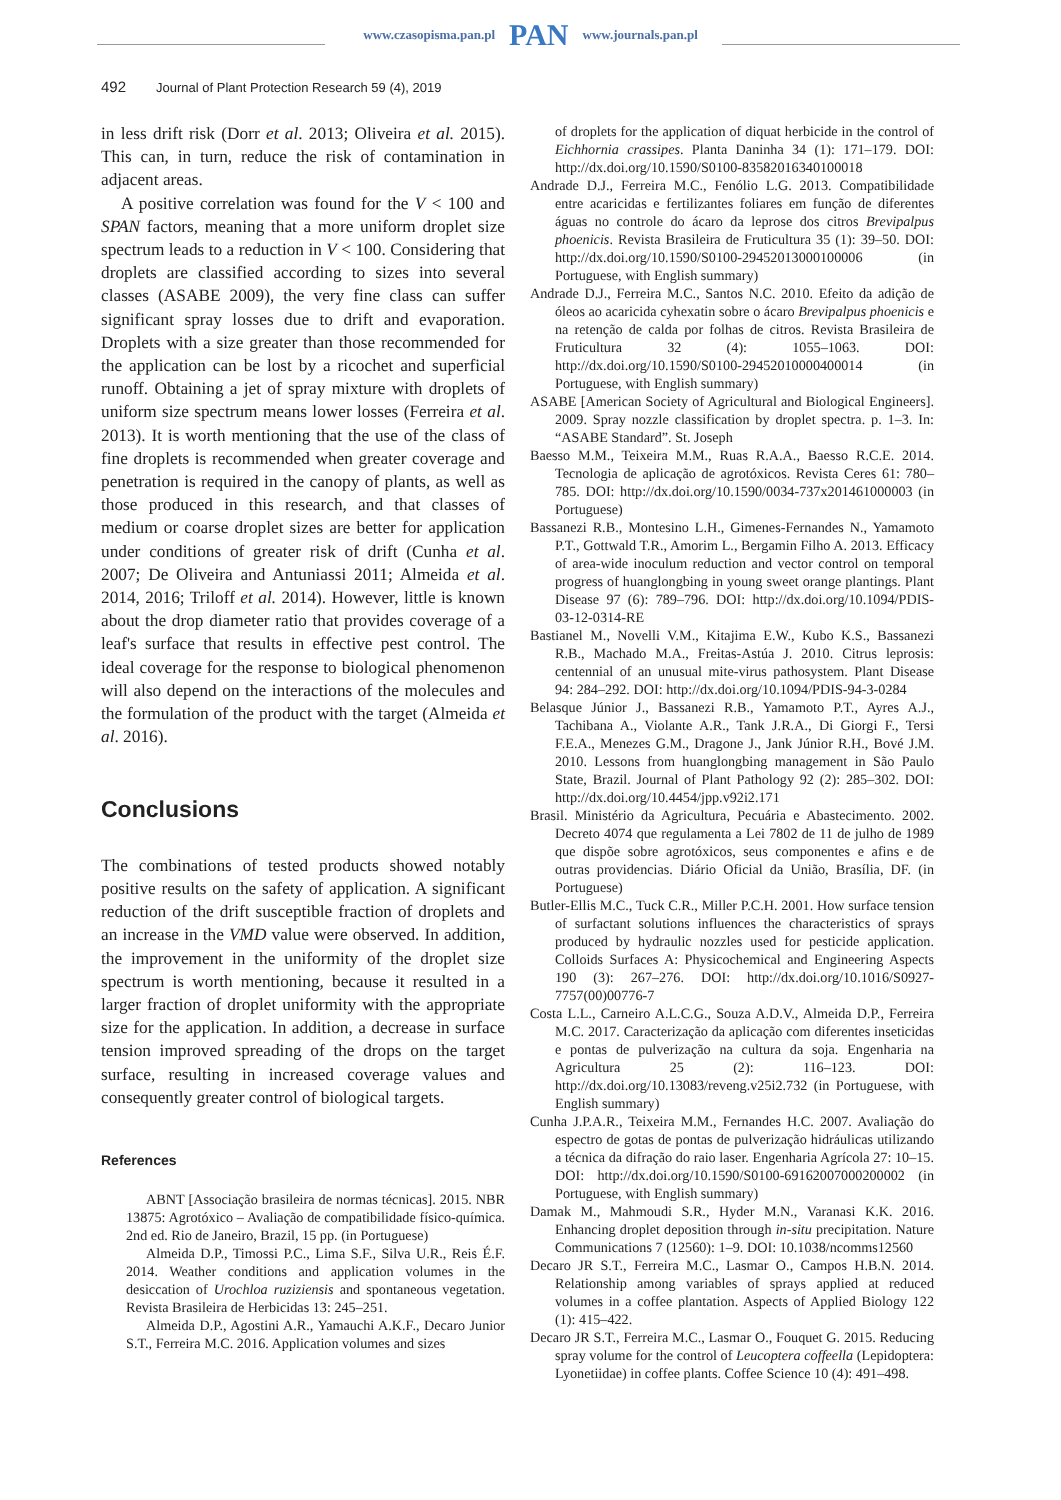www.czasopisma.pan.pl PAN www.journals.pan.pl
492 Journal of Plant Protection Research 59 (4), 2019
in less drift risk (Dorr et al. 2013; Oliveira et al. 2015). This can, in turn, reduce the risk of contamination in adjacent areas.
A positive correlation was found for the V < 100 and SPAN factors, meaning that a more uniform droplet size spectrum leads to a reduction in V < 100. Considering that droplets are classified according to sizes into several classes (ASABE 2009), the very fine class can suffer significant spray losses due to drift and evaporation. Droplets with a size greater than those recommended for the application can be lost by a ricochet and superficial runoff. Obtaining a jet of spray mixture with droplets of uniform size spectrum means lower losses (Ferreira et al. 2013). It is worth mentioning that the use of the class of fine droplets is recommended when greater coverage and penetration is required in the canopy of plants, as well as those produced in this research, and that classes of medium or coarse droplet sizes are better for application under conditions of greater risk of drift (Cunha et al. 2007; De Oliveira and Antuniassi 2011; Almeida et al. 2014, 2016; Triloff et al. 2014). However, little is known about the drop diameter ratio that provides coverage of a leaf's surface that results in effective pest control. The ideal coverage for the response to biological phenomenon will also depend on the interactions of the molecules and the formulation of the product with the target (Almeida et al. 2016).
Conclusions
The combinations of tested products showed notably positive results on the safety of application. A significant reduction of the drift susceptible fraction of droplets and an increase in the VMD value were observed. In addition, the improvement in the uniformity of the droplet size spectrum is worth mentioning, because it resulted in a larger fraction of droplet uniformity with the appropriate size for the application. In addition, a decrease in surface tension improved spreading of the drops on the target surface, resulting in increased coverage values and consequently greater control of biological targets.
References
ABNT [Associação brasileira de normas técnicas]. 2015. NBR 13875: Agrotóxico – Avaliação de compatibilidade físico-química. 2nd ed. Rio de Janeiro, Brazil, 15 pp. (in Portuguese)
Almeida D.P., Timossi P.C., Lima S.F., Silva U.R., Reis É.F. 2014. Weather conditions and application volumes in the desiccation of Urochloa ruziziensis and spontaneous vegetation. Revista Brasileira de Herbicidas 13: 245–251.
Almeida D.P., Agostini A.R., Yamauchi A.K.F., Decaro Junior S.T., Ferreira M.C. 2016. Application volumes and sizes
of droplets for the application of diquat herbicide in the control of Eichhornia crassipes. Planta Daninha 34 (1): 171–179. DOI: http://dx.doi.org/10.1590/S0100-83582016340100018
Andrade D.J., Ferreira M.C., Fenólio L.G. 2013. Compatibilidade entre acaricidas e fertilizantes foliares em função de diferentes águas no controle do ácaro da leprose dos citros Brevipalpus phoenicis. Revista Brasileira de Fruticultura 35 (1): 39–50. DOI: http://dx.doi.org/10.1590/S0100-29452013000100006 (in Portuguese, with English summary)
Andrade D.J., Ferreira M.C., Santos N.C. 2010. Efeito da adição de óleos ao acaricida cyhexatin sobre o ácaro Brevipalpus phoenicis e na retenção de calda por folhas de citros. Revista Brasileira de Fruticultura 32 (4): 1055–1063. DOI: http://dx.doi.org/10.1590/S0100-29452010000400014 (in Portuguese, with English summary)
ASABE [American Society of Agricultural and Biological Engineers]. 2009. Spray nozzle classification by droplet spectra. p. 1–3. In: “ASABE Standard”. St. Joseph
Baesso M.M., Teixeira M.M., Ruas R.A.A., Baesso R.C.E. 2014. Tecnologia de aplicação de agrotóxicos. Revista Ceres 61: 780–785. DOI: http://dx.doi.org/10.1590/0034-737x201461000003 (in Portuguese)
Bassanezi R.B., Montesino L.H., Gimenes-Fernandes N., Yamamoto P.T., Gottwald T.R., Amorim L., Bergamin Filho A. 2013. Efficacy of area-wide inoculum reduction and vector control on temporal progress of huanglongbing in young sweet orange plantings. Plant Disease 97 (6): 789–796. DOI: http://dx.doi.org/10.1094/PDIS-03-12-0314-RE
Bastianel M., Novelli V.M., Kitajima E.W., Kubo K.S., Bassanezi R.B., Machado M.A., Freitas-Astúa J. 2010. Citrus leprosis: centennial of an unusual mite-virus pathosystem. Plant Disease 94: 284–292. DOI: http://dx.doi.org/10.1094/PDIS-94-3-0284
Belasque Júnior J., Bassanezi R.B., Yamamoto P.T., Ayres A.J., Tachibana A., Violante A.R., Tank J.R.A., Di Giorgi F., Tersi F.E.A., Menezes G.M., Dragone J., Jank Júnior R.H., Bové J.M. 2010. Lessons from huanglongbing management in São Paulo State, Brazil. Journal of Plant Pathology 92 (2): 285–302. DOI: http://dx.doi.org/10.4454/jpp.v92i2.171
Brasil. Ministério da Agricultura, Pecuária e Abastecimento. 2002. Decreto 4074 que regulamenta a Lei 7802 de 11 de julho de 1989 que dispõe sobre agrotóxicos, seus componentes e afins e de outras providencias. Diário Oficial da União, Brasília, DF. (in Portuguese)
Butler-Ellis M.C., Tuck C.R., Miller P.C.H. 2001. How surface tension of surfactant solutions influences the characteristics of sprays produced by hydraulic nozzles used for pesticide application. Colloids Surfaces A: Physicochemical and Engineering Aspects 190 (3): 267–276. DOI: http://dx.doi.org/10.1016/S0927-7757(00)00776-7
Costa L.L., Carneiro A.L.C.G., Souza A.D.V., Almeida D.P., Ferreira M.C. 2017. Caracterização da aplicação com diferentes inseticidas e pontas de pulverização na cultura da soja. Engenharia na Agricultura 25 (2): 116–123. DOI: http://dx.doi.org/10.13083/reveng.v25i2.732 (in Portuguese, with English summary)
Cunha J.P.A.R., Teixeira M.M., Fernandes H.C. 2007. Avaliação do espectro de gotas de pontas de pulverização hidráulicas utilizando a técnica da difração do raio laser. Engenharia Agrícola 27: 10–15. DOI: http://dx.doi.org/10.1590/S0100-69162007000200002 (in Portuguese, with English summary)
Damak M., Mahmoudi S.R., Hyder M.N., Varanasi K.K. 2016. Enhancing droplet deposition through in-situ precipitation. Nature Communications 7 (12560): 1–9. DOI: 10.1038/ncomms12560
Decaro JR S.T., Ferreira M.C., Lasmar O., Campos H.B.N. 2014. Relationship among variables of sprays applied at reduced volumes in a coffee plantation. Aspects of Applied Biology 122 (1): 415–422.
Decaro JR S.T., Ferreira M.C., Lasmar O., Fouquet G. 2015. Reducing spray volume for the control of Leucoptera coffeella (Lepidoptera: Lyonetiidae) in coffee plants. Coffee Science 10 (4): 491–498.